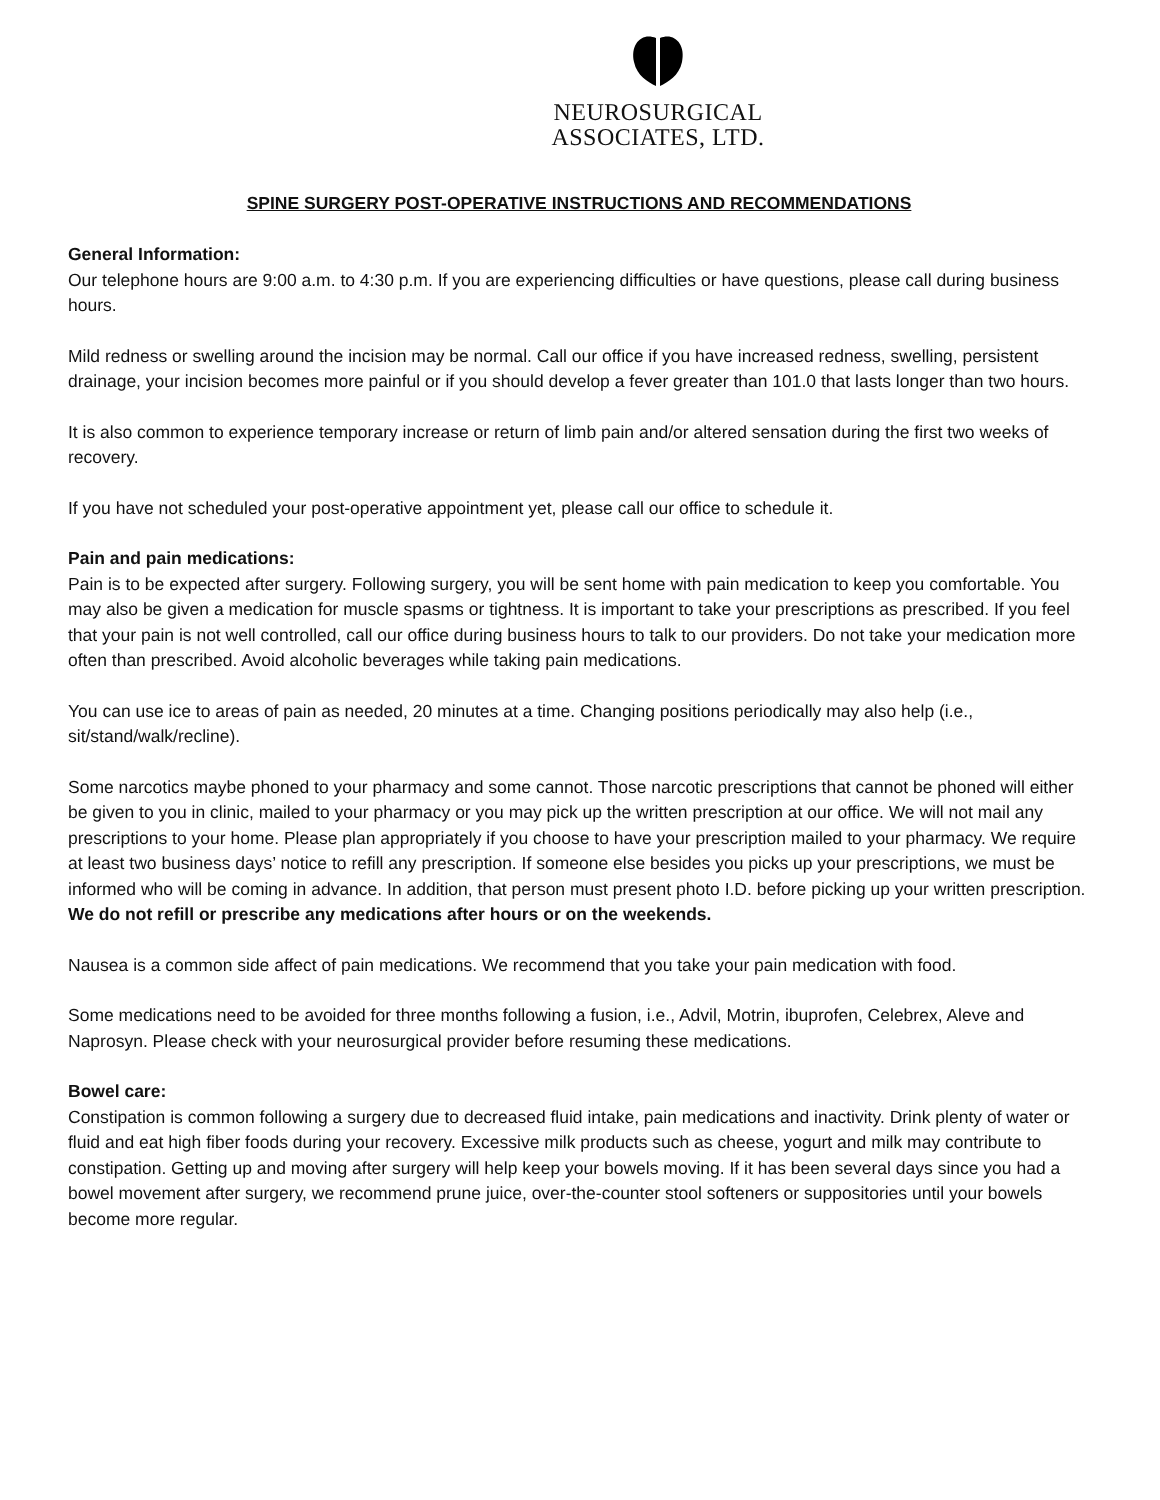NEUROSURGICAL ASSOCIATES, LTD.
SPINE SURGERY POST-OPERATIVE INSTRUCTIONS AND RECOMMENDATIONS
General Information:
Our telephone hours are 9:00 a.m. to 4:30 p.m. If you are experiencing difficulties or have questions, please call during business hours.
Mild redness or swelling around the incision may be normal. Call our office if you have increased redness, swelling, persistent drainage, your incision becomes more painful or if you should develop a fever greater than 101.0 that lasts longer than two hours.
It is also common to experience temporary increase or return of limb pain and/or altered sensation during the first two weeks of recovery.
If you have not scheduled your post-operative appointment yet, please call our office to schedule it.
Pain and pain medications:
Pain is to be expected after surgery. Following surgery, you will be sent home with pain medication to keep you comfortable. You may also be given a medication for muscle spasms or tightness. It is important to take your prescriptions as prescribed. If you feel that your pain is not well controlled, call our office during business hours to talk to our providers. Do not take your medication more often than prescribed. Avoid alcoholic beverages while taking pain medications.
You can use ice to areas of pain as needed, 20 minutes at a time. Changing positions periodically may also help (i.e., sit/stand/walk/recline).
Some narcotics maybe phoned to your pharmacy and some cannot. Those narcotic prescriptions that cannot be phoned will either be given to you in clinic, mailed to your pharmacy or you may pick up the written prescription at our office. We will not mail any prescriptions to your home. Please plan appropriately if you choose to have your prescription mailed to your pharmacy. We require at least two business days’ notice to refill any prescription. If someone else besides you picks up your prescriptions, we must be informed who will be coming in advance. In addition, that person must present photo I.D. before picking up your written prescription. We do not refill or prescribe any medications after hours or on the weekends.
Nausea is a common side affect of pain medications. We recommend that you take your pain medication with food.
Some medications need to be avoided for three months following a fusion, i.e., Advil, Motrin, ibuprofen, Celebrex, Aleve and Naprosyn. Please check with your neurosurgical provider before resuming these medications.
Bowel care:
Constipation is common following a surgery due to decreased fluid intake, pain medications and inactivity. Drink plenty of water or fluid and eat high fiber foods during your recovery. Excessive milk products such as cheese, yogurt and milk may contribute to constipation. Getting up and moving after surgery will help keep your bowels moving. If it has been several days since you had a bowel movement after surgery, we recommend prune juice, over-the-counter stool softeners or suppositories until your bowels become more regular.